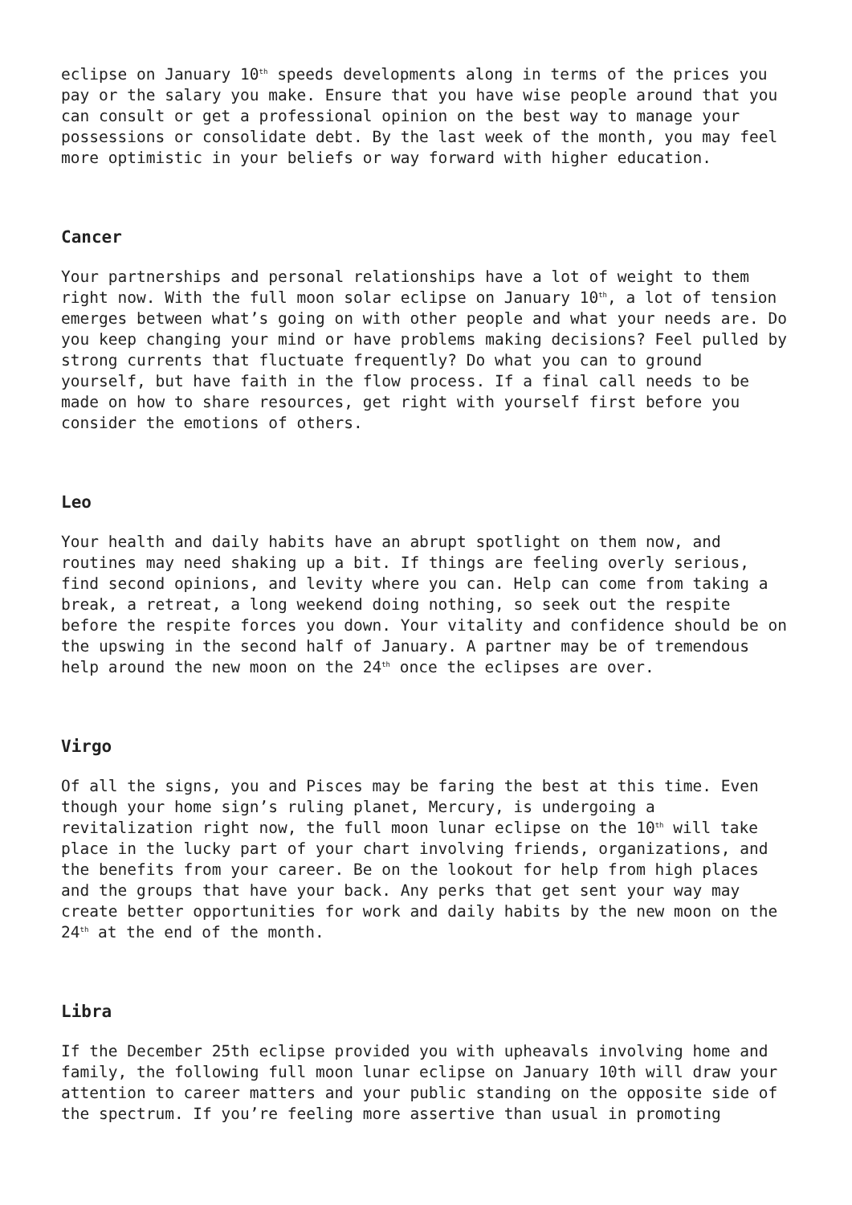eclipse on January 10<sup>th</sup> speeds developments along in terms of the prices you pay or the salary you make. Ensure that you have wise people around that you can consult or get a professional opinion on the best way to manage your possessions or consolidate debt. By the last week of the month, you may feel more optimistic in your beliefs or way forward with higher education.
Cancer
Your partnerships and personal relationships have a lot of weight to them right now. With the full moon solar eclipse on January 10<sup>th</sup>, a lot of tension emerges between what’s going on with other people and what your needs are. Do you keep changing your mind or have problems making decisions? Feel pulled by strong currents that fluctuate frequently? Do what you can to ground yourself, but have faith in the flow process. If a final call needs to be made on how to share resources, get right with yourself first before you consider the emotions of others.
Leo
Your health and daily habits have an abrupt spotlight on them now, and routines may need shaking up a bit. If things are feeling overly serious, find second opinions, and levity where you can. Help can come from taking a break, a retreat, a long weekend doing nothing, so seek out the respite before the respite forces you down. Your vitality and confidence should be on the upswing in the second half of January. A partner may be of tremendous help around the new moon on the 24<sup>th</sup> once the eclipses are over.
Virgo
Of all the signs, you and Pisces may be faring the best at this time. Even though your home sign’s ruling planet, Mercury, is undergoing a revitalization right now, the full moon lunar eclipse on the 10<sup>th</sup> will take place in the lucky part of your chart involving friends, organizations, and the benefits from your career. Be on the lookout for help from high places and the groups that have your back. Any perks that get sent your way may create better opportunities for work and daily habits by the new moon on the 24<sup>th</sup> at the end of the month.
Libra
If the December 25th eclipse provided you with upheavals involving home and family, the following full moon lunar eclipse on January 10th will draw your attention to career matters and your public standing on the opposite side of the spectrum. If you’re feeling more assertive than usual in promoting